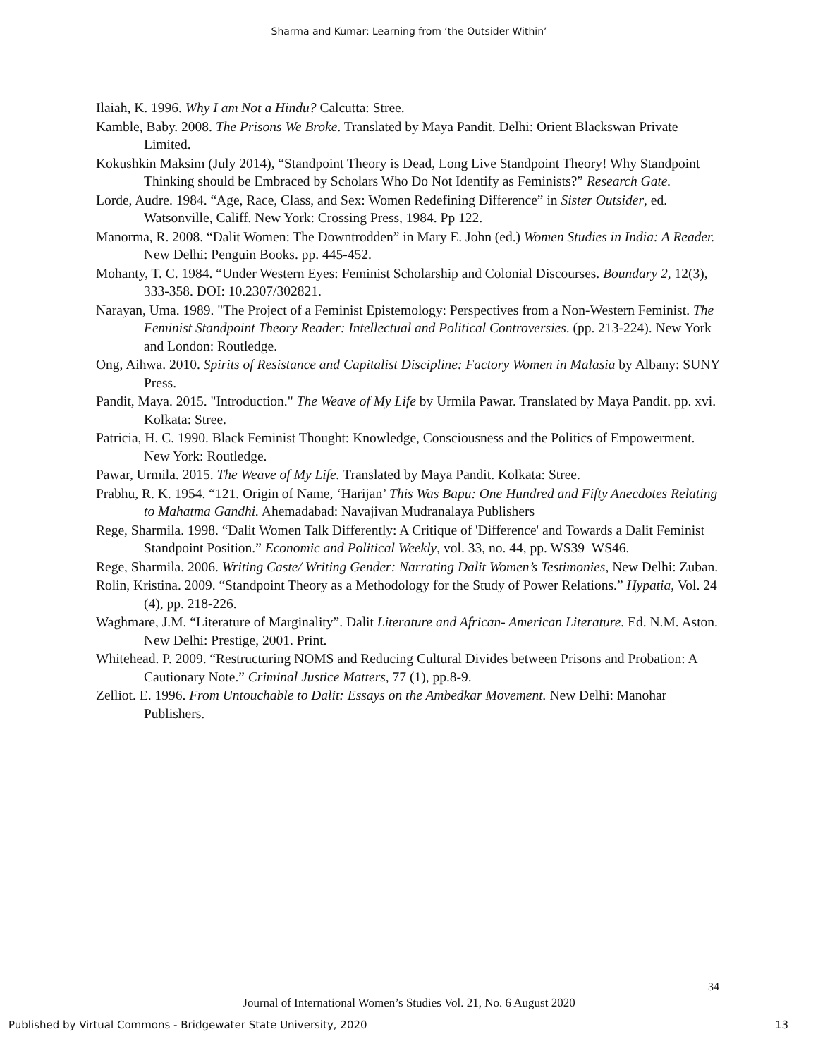Sharma and Kumar: Learning from ‘the Outsider Within’
Ilaiah, K. 1996. Why I am Not a Hindu? Calcutta: Stree.
Kamble, Baby. 2008. The Prisons We Broke. Translated by Maya Pandit. Delhi: Orient Blackswan Private Limited.
Kokushkin Maksim (July 2014), “Standpoint Theory is Dead, Long Live Standpoint Theory! Why Standpoint Thinking should be Embraced by Scholars Who Do Not Identify as Feminists?” Research Gate.
Lorde, Audre. 1984. “Age, Race, Class, and Sex: Women Redefining Difference” in Sister Outsider, ed. Watsonville, Califf. New York: Crossing Press, 1984. Pp 122.
Manorma, R. 2008. “Dalit Women: The Downtrodden” in Mary E. John (ed.) Women Studies in India: A Reader. New Delhi: Penguin Books. pp. 445-452.
Mohanty, T. C. 1984. “Under Western Eyes: Feminist Scholarship and Colonial Discourses. Boundary 2, 12(3), 333-358. DOI: 10.2307/302821.
Narayan, Uma. 1989. "The Project of a Feminist Epistemology: Perspectives from a Non-Western Feminist. The Feminist Standpoint Theory Reader: Intellectual and Political Controversies. (pp. 213-224). New York and London: Routledge.
Ong, Aihwa. 2010. Spirits of Resistance and Capitalist Discipline: Factory Women in Malasia by Albany: SUNY Press.
Pandit, Maya. 2015. "Introduction." The Weave of My Life by Urmila Pawar. Translated by Maya Pandit. pp. xvi. Kolkata: Stree.
Patricia, H. C. 1990. Black Feminist Thought: Knowledge, Consciousness and the Politics of Empowerment. New York: Routledge.
Pawar, Urmila. 2015. The Weave of My Life. Translated by Maya Pandit. Kolkata: Stree.
Prabhu, R. K. 1954. “121. Origin of Name, ‘Harijan’ This Was Bapu: One Hundred and Fifty Anecdotes Relating to Mahatma Gandhi. Ahemadabad: Navajivan Mudranalaya Publishers
Rege, Sharmila. 1998. “Dalit Women Talk Differently: A Critique of 'Difference' and Towards a Dalit Feminist Standpoint Position.” Economic and Political Weekly, vol. 33, no. 44, pp. WS39–WS46.
Rege, Sharmila. 2006. Writing Caste/ Writing Gender: Narrating Dalit Women’s Testimonies, New Delhi: Zuban.
Rolin, Kristina. 2009. “Standpoint Theory as a Methodology for the Study of Power Relations.” Hypatia, Vol. 24 (4), pp. 218-226.
Waghmare, J.M. “Literature of Marginality”. Dalit Literature and African- American Literature. Ed. N.M. Aston. New Delhi: Prestige, 2001. Print.
Whitehead. P. 2009. “Restructuring NOMS and Reducing Cultural Divides between Prisons and Probation: A Cautionary Note.” Criminal Justice Matters, 77 (1), pp.8-9.
Zelliot. E. 1996. From Untouchable to Dalit: Essays on the Ambedkar Movement. New Delhi: Manohar Publishers.
34
Journal of International Women’s Studies Vol. 21, No. 6 August 2020
Published by Virtual Commons - Bridgewater State University, 2020 13